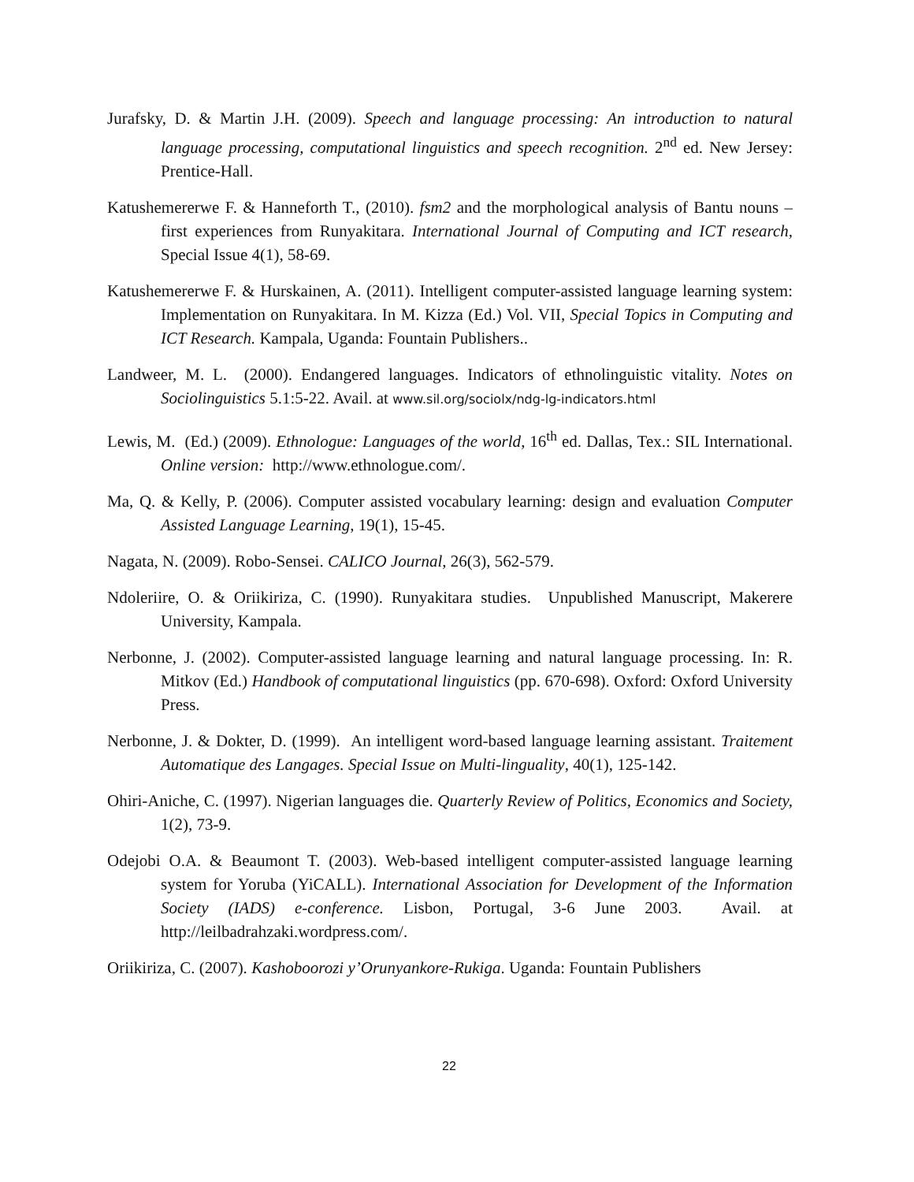Jurafsky, D. & Martin J.H. (2009). Speech and language processing: An introduction to natural language processing, computational linguistics and speech recognition. 2<sup>nd</sup> ed. New Jersey: Prentice-Hall.
Katushemererwe F. & Hanneforth T., (2010). fsm2 and the morphological analysis of Bantu nouns – first experiences from Runyakitara. International Journal of Computing and ICT research, Special Issue 4(1), 58-69.
Katushemererwe F. & Hurskainen, A. (2011). Intelligent computer-assisted language learning system: Implementation on Runyakitara. In M. Kizza (Ed.) Vol. VII, Special Topics in Computing and ICT Research. Kampala, Uganda: Fountain Publishers..
Landweer, M. L. (2000). Endangered languages. Indicators of ethnolinguistic vitality. Notes on Sociolinguistics 5.1:5-22. Avail. at www.sil.org/sociolx/ndg-lg-indicators.html
Lewis, M. (Ed.) (2009). Ethnologue: Languages of the world, 16<sup>th</sup> ed. Dallas, Tex.: SIL International. Online version: http://www.ethnologue.com/.
Ma, Q. & Kelly, P. (2006). Computer assisted vocabulary learning: design and evaluation Computer Assisted Language Learning, 19(1), 15-45.
Nagata, N. (2009). Robo-Sensei. CALICO Journal, 26(3), 562-579.
Ndoleriire, O. & Oriikiriza, C. (1990). Runyakitara studies. Unpublished Manuscript, Makerere University, Kampala.
Nerbonne, J. (2002). Computer-assisted language learning and natural language processing. In: R. Mitkov (Ed.) Handbook of computational linguistics (pp. 670-698). Oxford: Oxford University Press.
Nerbonne, J. & Dokter, D. (1999). An intelligent word-based language learning assistant. Traitement Automatique des Langages. Special Issue on Multi-linguality, 40(1), 125-142.
Ohiri-Aniche, C. (1997). Nigerian languages die. Quarterly Review of Politics, Economics and Society, 1(2), 73-9.
Odejobi O.A. & Beaumont T. (2003). Web-based intelligent computer-assisted language learning system for Yoruba (YiCALL). International Association for Development of the Information Society (IADS) e-conference. Lisbon, Portugal, 3-6 June 2003. Avail. at http://leilbadrahzaki.wordpress.com/.
Oriikiriza, C. (2007). Kashoboorozi y’Orunyankore-Rukiga. Uganda: Fountain Publishers
22